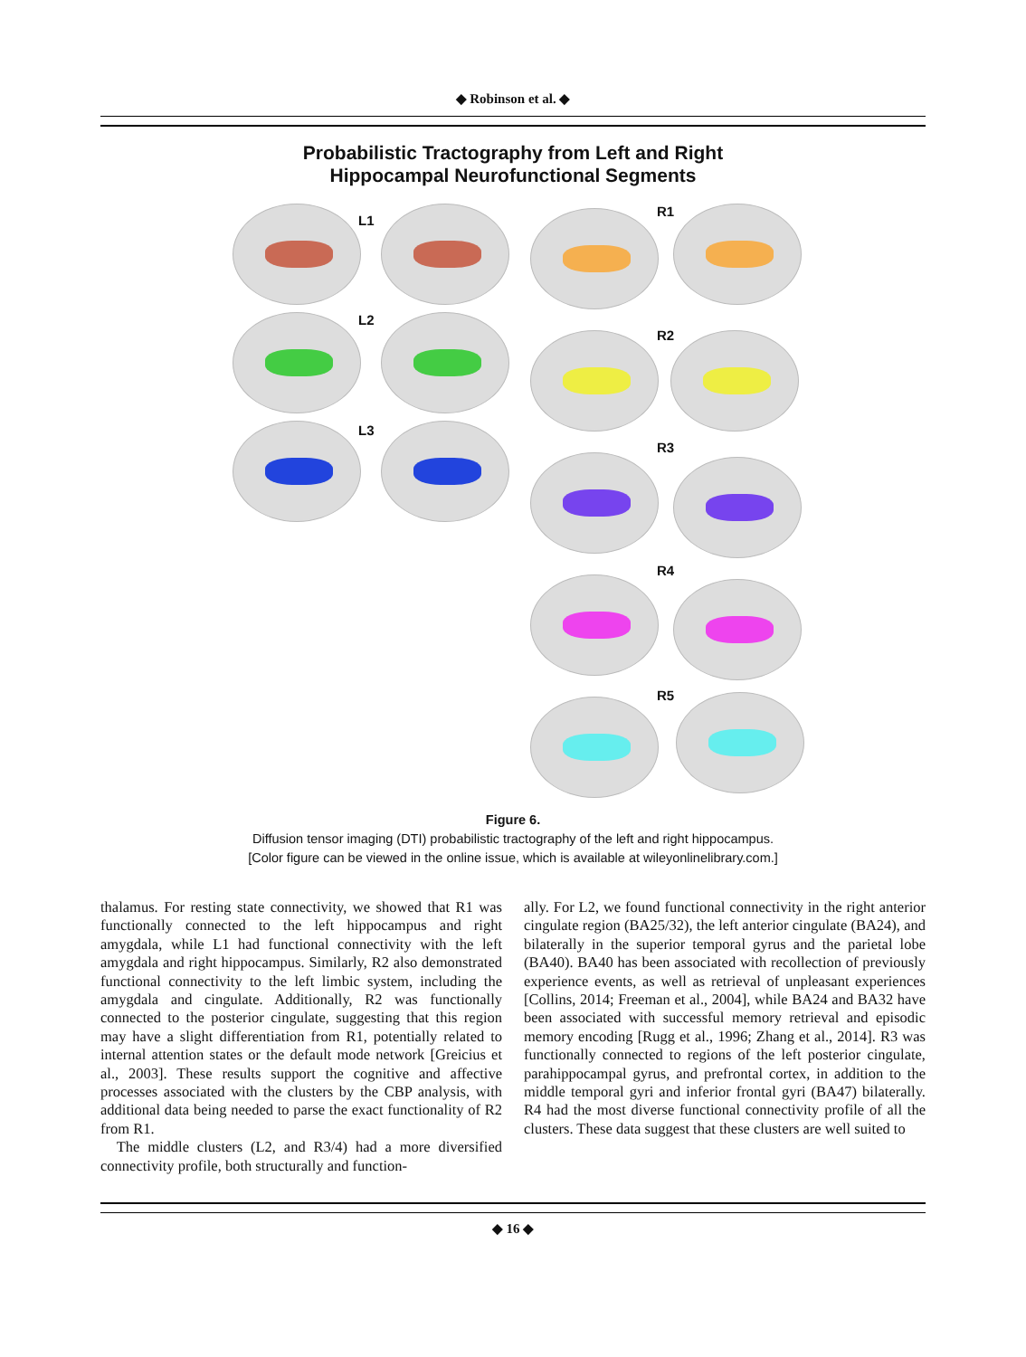◆ Robinson et al. ◆
Probabilistic Tractography from Left and Right
Hippocampal Neurofunctional Segments
L1
L2
L3
R1
R2
R3
R4
R5
Figure 6.
Diffusion tensor imaging (DTI) probabilistic tractography of the left and right hippocampus.
[Color figure can be viewed in the online issue, which is available at wileyonlinelibrary.com.]
thalamus. For resting state connectivity, we showed that R1 was functionally connected to the left hippocampus and right amygdala, while L1 had functional connectivity with the left amygdala and right hippocampus. Similarly, R2 also demonstrated functional connectivity to the left limbic system, including the amygdala and cingulate. Additionally, R2 was functionally connected to the posterior cingulate, suggesting that this region may have a slight differentiation from R1, potentially related to internal attention states or the default mode network [Greicius et al., 2003]. These results support the cognitive and affective processes associated with the clusters by the CBP analysis, with additional data being needed to parse the exact functionality of R2 from R1.
The middle clusters (L2, and R3/4) had a more diversified connectivity profile, both structurally and function-
ally. For L2, we found functional connectivity in the right anterior cingulate region (BA25/32), the left anterior cingulate (BA24), and bilaterally in the superior temporal gyrus and the parietal lobe (BA40). BA40 has been associated with recollection of previously experience events, as well as retrieval of unpleasant experiences [Collins, 2014; Freeman et al., 2004], while BA24 and BA32 have been associated with successful memory retrieval and episodic memory encoding [Rugg et al., 1996; Zhang et al., 2014]. R3 was functionally connected to regions of the left posterior cingulate, parahippocampal gyrus, and prefrontal cortex, in addition to the middle temporal gyri and inferior frontal gyri (BA47) bilaterally. R4 had the most diverse functional connectivity profile of all the clusters. These data suggest that these clusters are well suited to
◆ 16 ◆